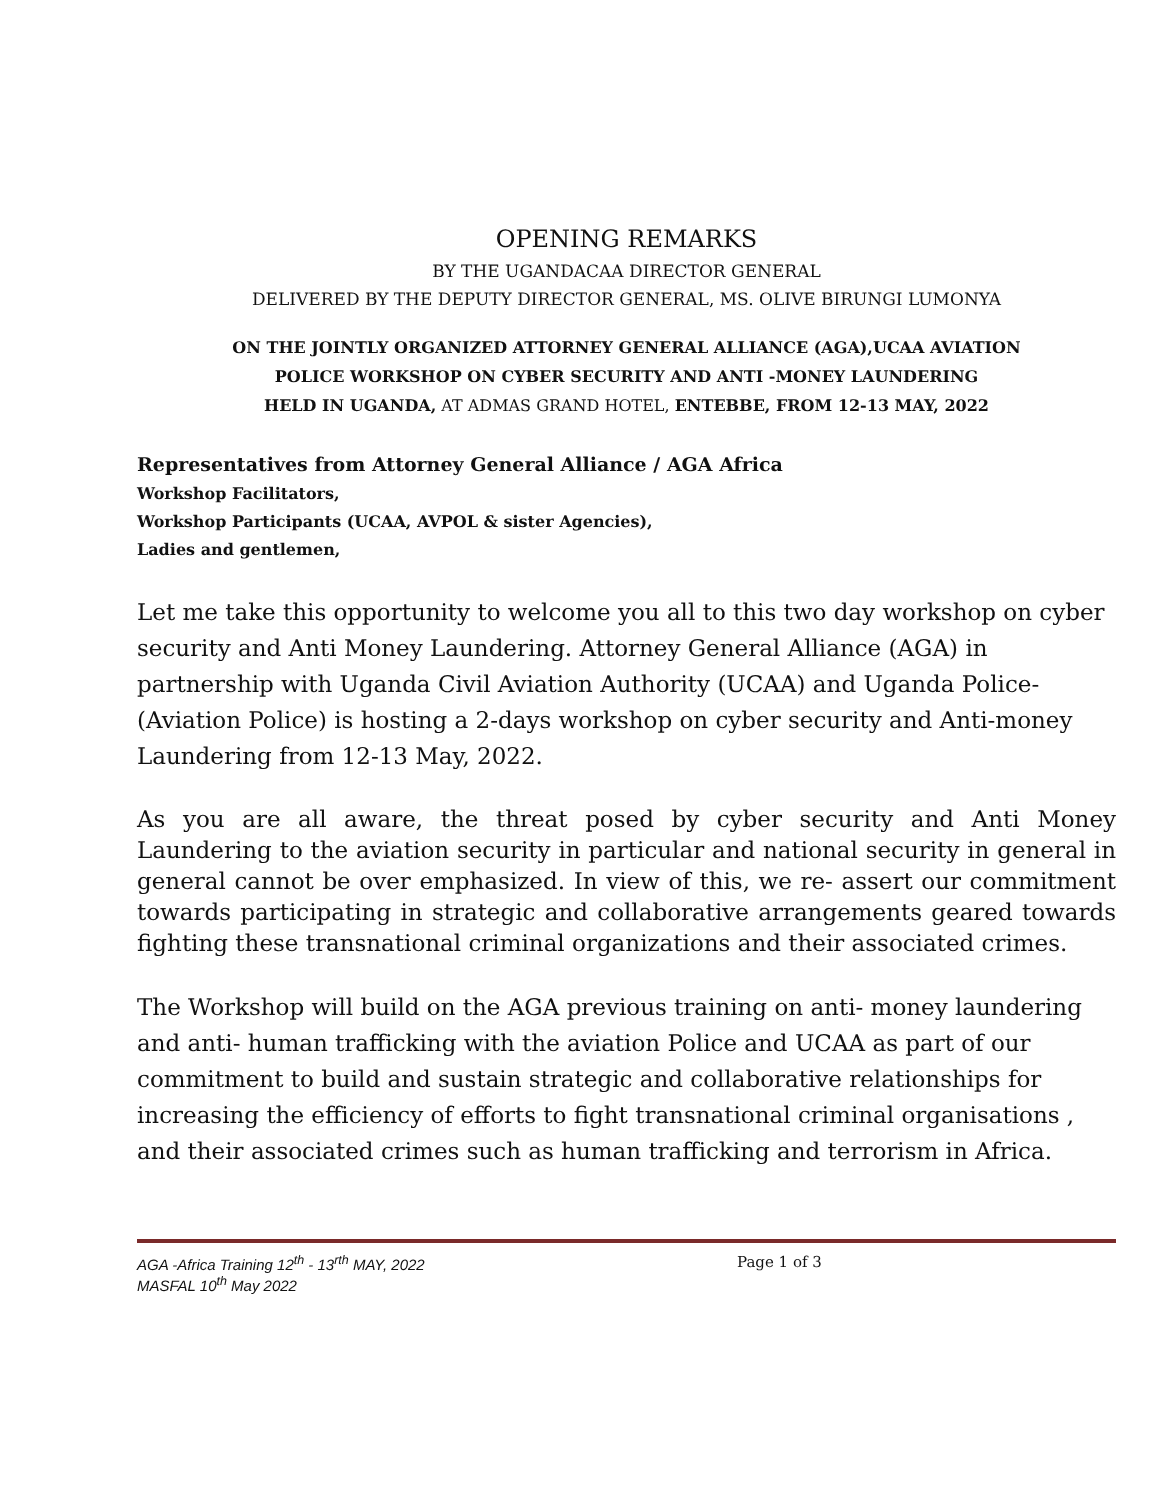OPENING REMARKS
BY THE UGANDACAA DIRECTOR GENERAL
DELIVERED BY THE DEPUTY DIRECTOR GENERAL, MS. OLIVE BIRUNGI LUMONYA
ON THE JOINTLY ORGANIZED ATTORNEY GENERAL ALLIANCE (AGA),UCAA AVIATION
POLICE WORKSHOP ON CYBER SECURITY AND ANTI -MONEY LAUNDERING
HELD IN UGANDA, AT ADMAS GRAND HOTEL, ENTEBBE, FROM 12-13 MAY, 2022
Representatives from Attorney General Alliance / AGA Africa
Workshop Facilitators,
Workshop Participants (UCAA, AVPOL & sister Agencies),
Ladies and gentlemen,
Let me take this opportunity to welcome you all to this two day workshop on cyber security and Anti Money Laundering. Attorney General Alliance (AGA) in partnership with Uganda Civil Aviation Authority (UCAA) and Uganda Police- (Aviation Police) is hosting a 2-days workshop on cyber security and Anti-money Laundering from 12-13 May, 2022.
As you are all aware, the threat posed by cyber security and Anti Money Laundering to the aviation security in particular and national security in general in general cannot be over emphasized. In view of this, we re- assert our commitment towards participating in strategic and collaborative arrangements geared towards fighting these transnational criminal organizations and their associated crimes.
The Workshop will build on the AGA previous training on anti- money laundering and anti- human trafficking with the aviation Police and UCAA as part of our commitment to build and sustain strategic and collaborative relationships for increasing the efficiency of efforts to fight transnational criminal organisations , and their associated crimes such as human trafficking and terrorism in Africa.
AGA -Africa Training 12<sup>th</sup> - 13<sup>rth</sup> MAY, 2022
MASFAL 10<sup>th</sup> May 2022
Page 1 of 3